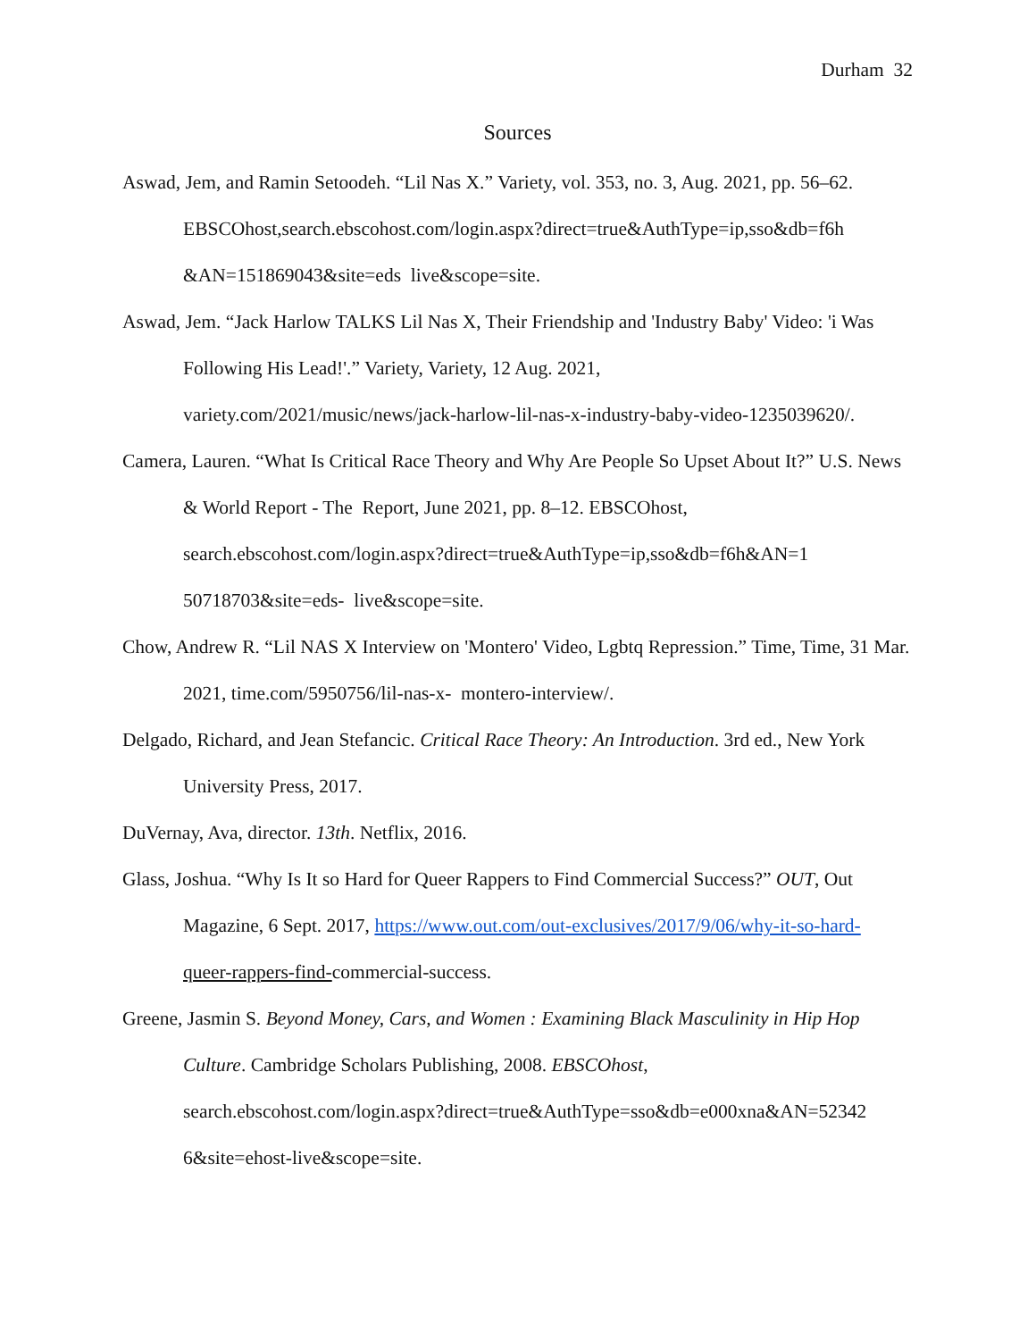Durham 32
Sources
Aswad, Jem, and Ramin Setoodeh. “Lil Nas X.” Variety, vol. 353, no. 3, Aug. 2021, pp. 56–62. EBSCOhost,search.ebscohost.com/login.aspx?direct=true&AuthType=ip,sso&db=f6h &AN=151869043&site=eds live&scope=site.
Aswad, Jem. “Jack Harlow TALKS Lil Nas X, Their Friendship and 'Industry Baby' Video: 'i Was Following His Lead!'.” Variety, Variety, 12 Aug. 2021,
variety.com/2021/music/news/jack-harlow-lil-nas-x-industry-baby-video-1235039620/.
Camera, Lauren. “What Is Critical Race Theory and Why Are People So Upset About It?” U.S. News & World Report - The Report, June 2021, pp. 8–12. EBSCOhost,
search.ebscohost.com/login.aspx?direct=true&AuthType=ip,sso&db=f6h&AN=1
50718703&site=eds- live&scope=site.
Chow, Andrew R. “Lil NAS X Interview on 'Montero' Video, Lgbtq Repression.” Time, Time, 31 Mar. 2021, time.com/5950756/lil-nas-x- montero-interview/.
Delgado, Richard, and Jean Stefancic. Critical Race Theory: An Introduction. 3rd ed., New York University Press, 2017.
DuVernay, Ava, director. 13th. Netflix, 2016.
Glass, Joshua. “Why Is It so Hard for Queer Rappers to Find Commercial Success?” OUT, Out Magazine, 6 Sept. 2017, https://www.out.com/out-exclusives/2017/9/06/why-it-so-hard- queer-rappers-find-commercial-success.
Greene, Jasmin S. Beyond Money, Cars, and Women : Examining Black Masculinity in Hip Hop Culture. Cambridge Scholars Publishing, 2008. EBSCOhost,
search.ebscohost.com/login.aspx?direct=true&AuthType=sso&db=e000xna&AN=52342 6&site=ehost-live&scope=site.